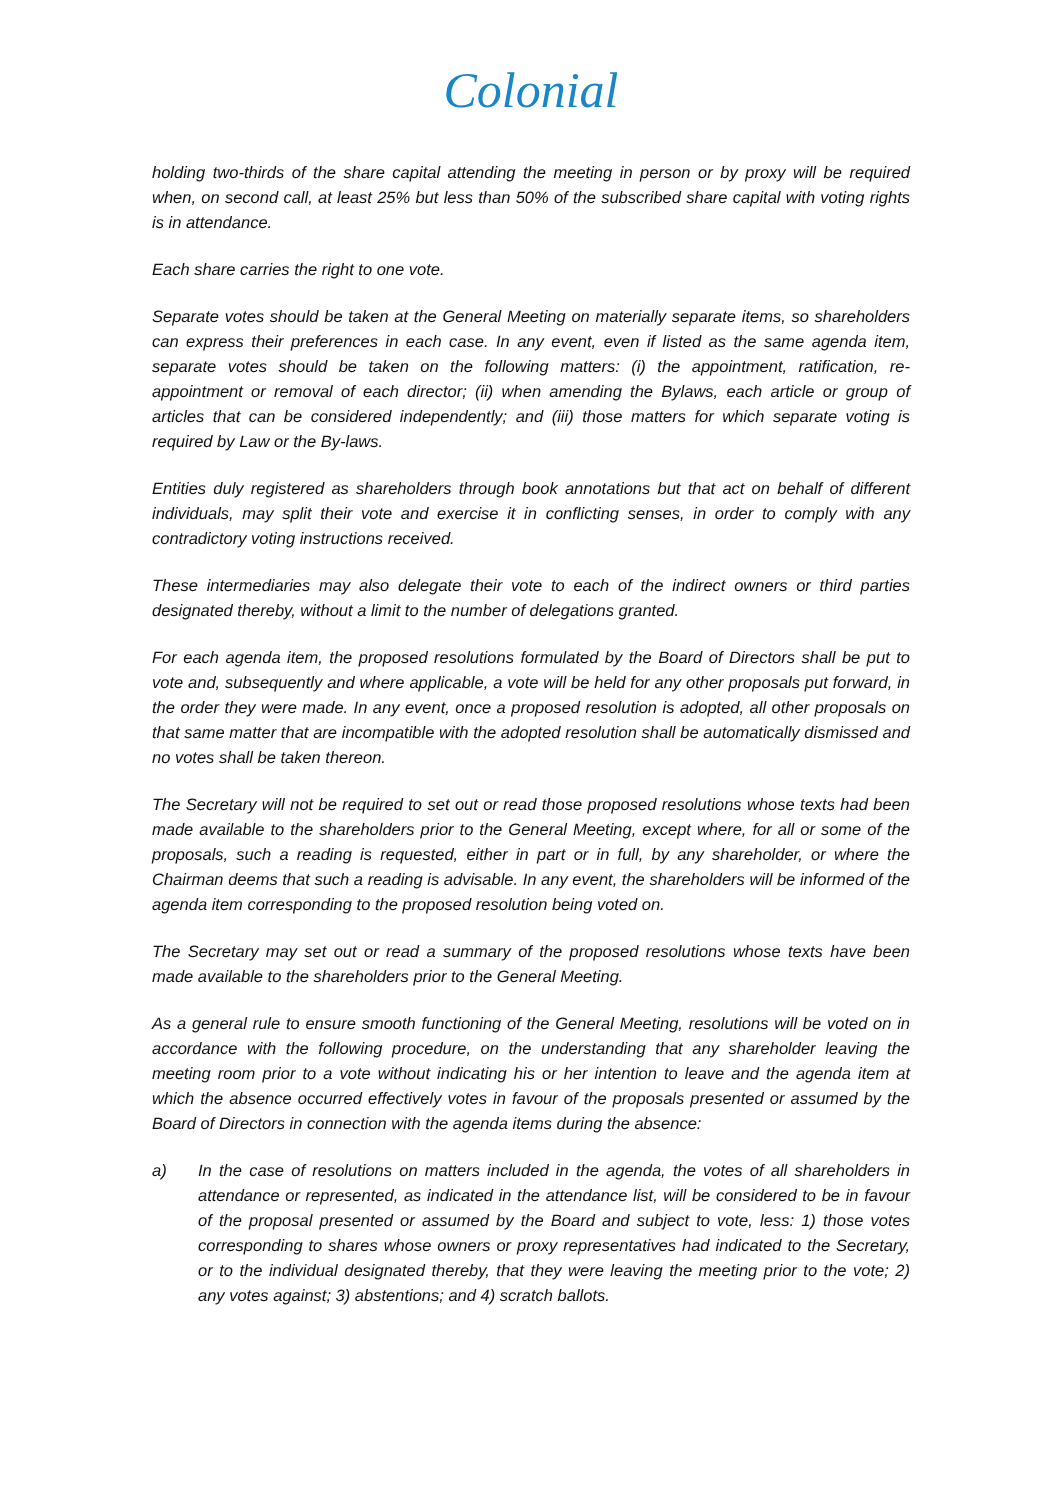Colonial
holding two-thirds of the share capital attending the meeting in person or by proxy will be required when, on second call, at least 25% but less than 50% of the subscribed share capital with voting rights is in attendance.
Each share carries the right to one vote.
Separate votes should be taken at the General Meeting on materially separate items, so shareholders can express their preferences in each case. In any event, even if listed as the same agenda item, separate votes should be taken on the following matters: (i) the appointment, ratification, re-appointment or removal of each director; (ii) when amending the Bylaws, each article or group of articles that can be considered independently; and (iii) those matters for which separate voting is required by Law or the By-laws.
Entities duly registered as shareholders through book annotations but that act on behalf of different individuals, may split their vote and exercise it in conflicting senses, in order to comply with any contradictory voting instructions received.
These intermediaries may also delegate their vote to each of the indirect owners or third parties designated thereby, without a limit to the number of delegations granted.
For each agenda item, the proposed resolutions formulated by the Board of Directors shall be put to vote and, subsequently and where applicable, a vote will be held for any other proposals put forward, in the order they were made. In any event, once a proposed resolution is adopted, all other proposals on that same matter that are incompatible with the adopted resolution shall be automatically dismissed and no votes shall be taken thereon.
The Secretary will not be required to set out or read those proposed resolutions whose texts had been made available to the shareholders prior to the General Meeting, except where, for all or some of the proposals, such a reading is requested, either in part or in full, by any shareholder, or where the Chairman deems that such a reading is advisable. In any event, the shareholders will be informed of the agenda item corresponding to the proposed resolution being voted on.
The Secretary may set out or read a summary of the proposed resolutions whose texts have been made available to the shareholders prior to the General Meeting.
As a general rule to ensure smooth functioning of the General Meeting, resolutions will be voted on in accordance with the following procedure, on the understanding that any shareholder leaving the meeting room prior to a vote without indicating his or her intention to leave and the agenda item at which the absence occurred effectively votes in favour of the proposals presented or assumed by the Board of Directors in connection with the agenda items during the absence:
a) In the case of resolutions on matters included in the agenda, the votes of all shareholders in attendance or represented, as indicated in the attendance list, will be considered to be in favour of the proposal presented or assumed by the Board and subject to vote, less: 1) those votes corresponding to shares whose owners or proxy representatives had indicated to the Secretary, or to the individual designated thereby, that they were leaving the meeting prior to the vote; 2) any votes against; 3) abstentions; and 4) scratch ballots.